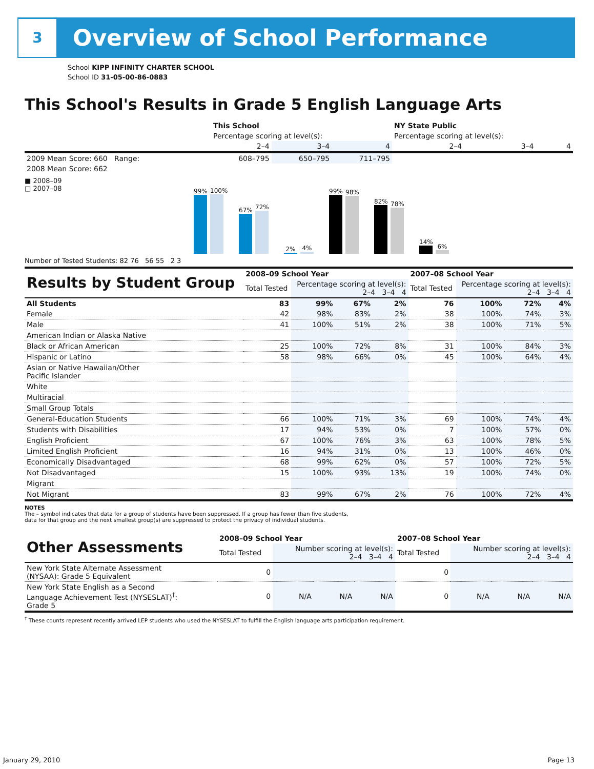3
Overview of School Performance
School KIPP INFINITY CHARTER SCHOOL
School ID 31-05-00-86-0883
This School's Results in Grade 5 English Language Arts
| | This School | | | NY State Public | | |
| --- | --- | --- | --- | --- | --- | --- |
| | Percentage scoring at level(s): | | | Percentage scoring at level(s): | | |
| | 2–4 | 3–4 | 4 | 2–4 | 3–4 | 4 |
| 2009 Mean Score: 660 Range: | 608–795 | 650–795 | 711–795 | | | |
| 2008 Mean Score: 662 | | | | | | |
■ 2008–09
□ 2007–08
99%
100%
67%
72%
2%
4%
99%
98%
82%
78%
14%
6%
Number of Tested Students: 82 76 56 55 2 3
| Results by Student Group | 2008–09 School Year | | | | 2007–08 School Year | | | |
| | Total Tested | Percentage scoring at level(s): 2–4 3–4 4 | | | Total Tested | Percentage scoring at level(s): 2–4 3–4 4 | | |
| All Students | 83 | 99% | 67% | 2% | 76 | 100% | 72% | 4% |
| Female | 42 | 98% | 83% | 2% | 38 | 100% | 74% | 3% |
| Male | 41 | 100% | 51% | 2% | 38 | 100% | 71% | 5% |
| American Indian or Alaska Native | | | | | | | | |
| Black or African American | 25 | 100% | 72% | 8% | 31 | 100% | 84% | 3% |
| Hispanic or Latino | 58 | 98% | 66% | 0% | 45 | 100% | 64% | 4% |
| Asian or Native Hawaiian/Other Pacific Islander | | | | | | | | |
| White | | | | | | | | |
| Multiracial | | | | | | | | |
| Small Group Totals | | | | | | | | |
| General-Education Students | 66 | 100% | 71% | 3% | 69 | 100% | 74% | 4% |
| Students with Disabilities | 17 | 94% | 53% | 0% | 7 | 100% | 57% | 0% |
| English Proficient | 67 | 100% | 76% | 3% | 63 | 100% | 78% | 5% |
| Limited English Proficient | 16 | 94% | 31% | 0% | 13 | 100% | 46% | 0% |
| Economically Disadvantaged | 68 | 99% | 62% | 0% | 57 | 100% | 72% | 5% |
| Not Disadvantaged | 15 | 100% | 93% | 13% | 19 | 100% | 74% | 0% |
| Migrant | | | | | | | | |
| Not Migrant | 83 | 99% | 67% | 2% | 76 | 100% | 72% | 4% |
NOTES
The – symbol indicates that data for a group of students have been suppressed. If a group has fewer than five students,
data for that group and the next smallest group(s) are suppressed to protect the privacy of individual students.
| Other Assessments | 2008–09 School Year | | | | 2007–08 School Year | | | |
| | Total Tested | Number scoring at level(s): 2–4 3–4 4 | | | Total Tested | Number scoring at level(s): 2–4 3–4 4 | | |
| New York State Alternate Assessment (NYSAA): Grade 5 Equivalent | 0 | | | | 0 | | | |
| New York State English as a Second Language Achievement Test (NYSESLAT)<sup>†</sup>: Grade 5 | 0 | N/A | N/A | N/A | 0 | N/A | N/A | N/A |
<sup>†</sup> These counts represent recently arrived LEP students who used the NYSESLAT to fulfill the English language arts participation requirement.
January 29, 2010 Page 13